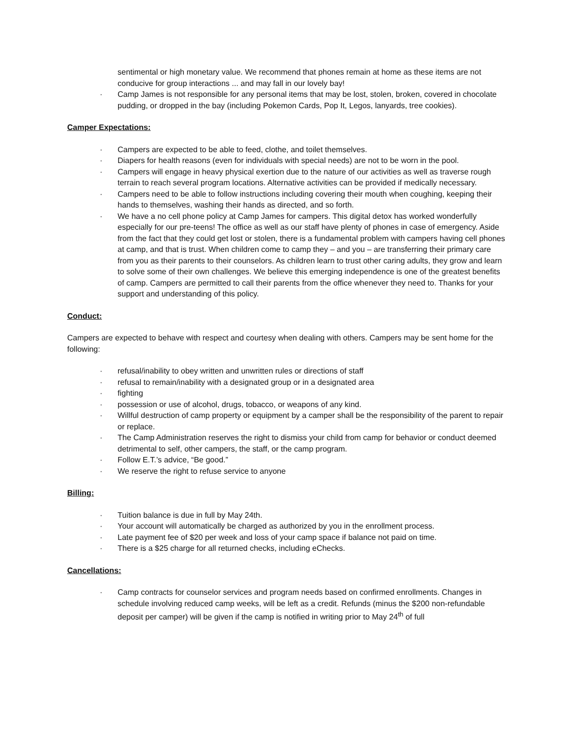sentimental or high monetary value. We recommend that phones remain at home as these items are not conducive for group interactions ... and may fall in our lovely bay!
· Camp James is not responsible for any personal items that may be lost, stolen, broken, covered in chocolate pudding, or dropped in the bay (including Pokemon Cards, Pop It, Legos, lanyards, tree cookies).
Camper Expectations:
· Campers are expected to be able to feed, clothe, and toilet themselves.
· Diapers for health reasons (even for individuals with special needs) are not to be worn in the pool.
· Campers will engage in heavy physical exertion due to the nature of our activities as well as traverse rough terrain to reach several program locations. Alternative activities can be provided if medically necessary.
· Campers need to be able to follow instructions including covering their mouth when coughing, keeping their hands to themselves, washing their hands as directed, and so forth.
· We have a no cell phone policy at Camp James for campers. This digital detox has worked wonderfully especially for our pre-teens! The office as well as our staff have plenty of phones in case of emergency. Aside from the fact that they could get lost or stolen, there is a fundamental problem with campers having cell phones at camp, and that is trust. When children come to camp they – and you – are transferring their primary care from you as their parents to their counselors. As children learn to trust other caring adults, they grow and learn to solve some of their own challenges. We believe this emerging independence is one of the greatest benefits of camp. Campers are permitted to call their parents from the office whenever they need to. Thanks for your support and understanding of this policy.
Conduct:
Campers are expected to behave with respect and courtesy when dealing with others. Campers may be sent home for the following:
· refusal/inability to obey written and unwritten rules or directions of staff
· refusal to remain/inability with a designated group or in a designated area
· fighting
· possession or use of alcohol, drugs, tobacco, or weapons of any kind.
· Willful destruction of camp property or equipment by a camper shall be the responsibility of the parent to repair or replace.
· The Camp Administration reserves the right to dismiss your child from camp for behavior or conduct deemed detrimental to self, other campers, the staff, or the camp program.
· Follow E.T.’s advice, “Be good.”
· We reserve the right to refuse service to anyone
Billing:
· Tuition balance is due in full by May 24th.
· Your account will automatically be charged as authorized by you in the enrollment process.
· Late payment fee of $20 per week and loss of your camp space if balance not paid on time.
· There is a $25 charge for all returned checks, including eChecks.
Cancellations:
· Camp contracts for counselor services and program needs based on confirmed enrollments. Changes in schedule involving reduced camp weeks, will be left as a credit. Refunds (minus the $200 non-refundable deposit per camper) will be given if the camp is notified in writing prior to May 24<sup>th</sup> of full